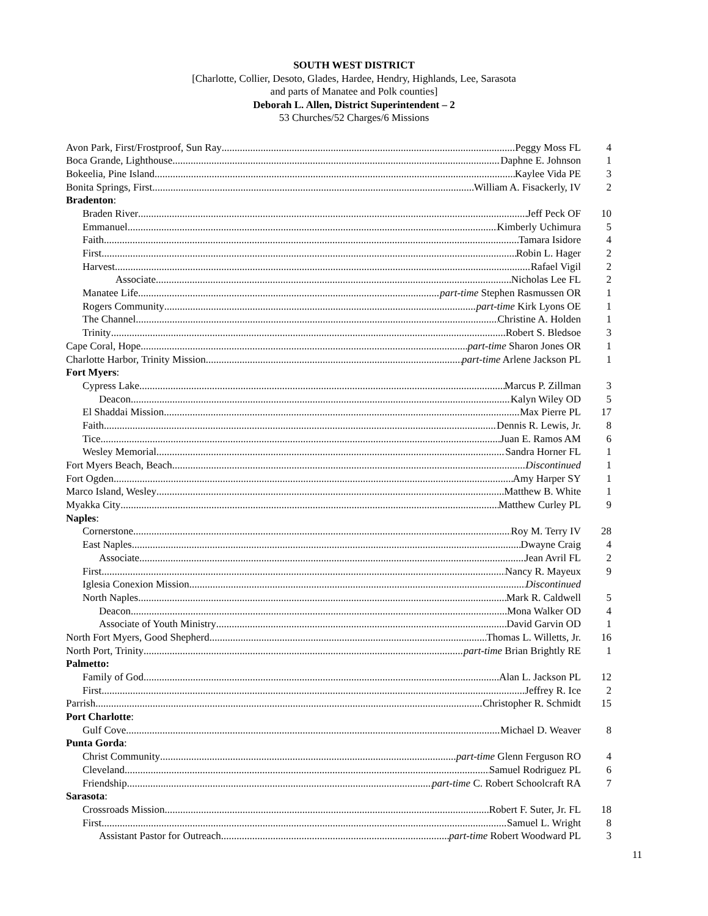SOUTH WEST DISTRICT
[Charlotte, Collier, Desoto, Glades, Hardee, Hendry, Highlands, Lee, Sarasota
and parts of Manatee and Polk counties]
Deborah L. Allen, District Superintendent – 2
53 Churches/52 Charges/6 Missions
Avon Park, First/Frostproof, Sun Ray Peggy Moss FL 4
Boca Grande, Lighthouse Daphne E. Johnson 1
Bokeelia, Pine Island Kaylee Vida PE 3
Bonita Springs, First William A. Fisackerly, IV 2
Bradenton:
Braden River Jeff Peck OF 10
Emmanuel Kimberly Uchimura 5
Faith Tamara Isidore 4
First Robin L. Hager 2
Harvest Rafael Vigil 2
Associate Nicholas Lee FL 2
Manatee Life part-time Stephen Rasmussen OR 1
Rogers Community part-time Kirk Lyons OE 1
The Channel Christine A. Holden 1
Trinity Robert S. Bledsoe 3
Cape Coral, Hope part-time Sharon Jones OR 1
Charlotte Harbor, Trinity Mission part-time Arlene Jackson PL 1
Fort Myers:
Cypress Lake Marcus P. Zillman 3
Deacon Kalyn Wiley OD 5
El Shaddai Mission Max Pierre PL 17
Faith Dennis R. Lewis, Jr. 8
Tice Juan E. Ramos AM 6
Wesley Memorial Sandra Horner FL 1
Fort Myers Beach, Beach Discontinued 1
Fort Ogden Amy Harper SY 1
Marco Island, Wesley Matthew B. White 1
Myakka City Matthew Curley PL 9
Naples:
Cornerstone Roy M. Terry IV 28
East Naples Dwayne Craig 4
Associate Jean Avril FL 2
First Nancy R. Mayeux 9
Iglesia Conexion Mission Discontinued
North Naples Mark R. Caldwell 5
Deacon Mona Walker OD 4
Associate of Youth Ministry David Garvin OD 1
North Fort Myers, Good Shepherd Thomas L. Willetts, Jr. 16
North Port, Trinity part-time Brian Brightly RE 1
Palmetto:
Family of God Alan L. Jackson PL 12
First Jeffrey R. Ice 2
Parrish Christopher R. Schmidt 15
Port Charlotte:
Gulf Cove Michael D. Weaver 8
Punta Gorda:
Christ Community part-time Glenn Ferguson RO 4
Cleveland Samuel Rodriguez PL 6
Friendship part-time C. Robert Schoolcraft RA 7
Sarasota:
Crossroads Mission Robert F. Suter, Jr. FL 18
First Samuel L. Wright 8
Assistant Pastor for Outreach part-time Robert Woodward PL 3
11